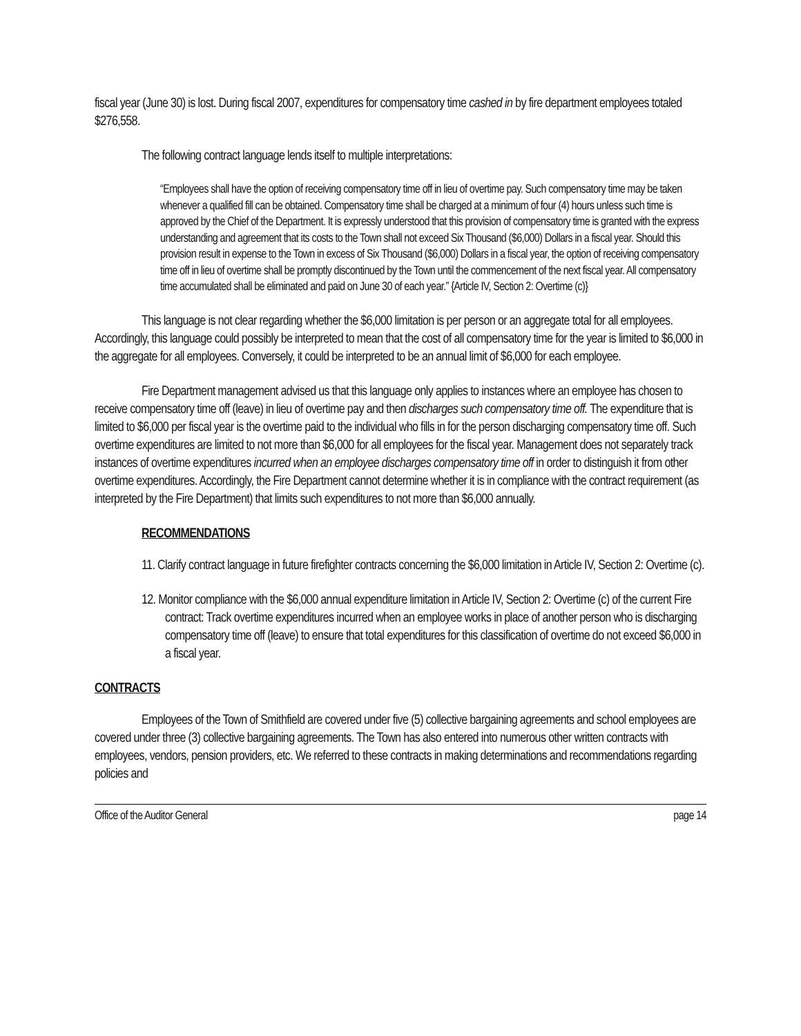fiscal year (June 30) is lost. During fiscal 2007, expenditures for compensatory time cashed in by fire department employees totaled $276,558.
The following contract language lends itself to multiple interpretations:
“Employees shall have the option of receiving compensatory time off in lieu of overtime pay. Such compensatory time may be taken whenever a qualified fill can be obtained. Compensatory time shall be charged at a minimum of four (4) hours unless such time is approved by the Chief of the Department. It is expressly understood that this provision of compensatory time is granted with the express understanding and agreement that its costs to the Town shall not exceed Six Thousand ($6,000) Dollars in a fiscal year. Should this provision result in expense to the Town in excess of Six Thousand ($6,000) Dollars in a fiscal year, the option of receiving compensatory time off in lieu of overtime shall be promptly discontinued by the Town until the commencement of the next fiscal year. All compensatory time accumulated shall be eliminated and paid on June 30 of each year.” {Article IV, Section 2: Overtime (c)}
This language is not clear regarding whether the $6,000 limitation is per person or an aggregate total for all employees. Accordingly, this language could possibly be interpreted to mean that the cost of all compensatory time for the year is limited to $6,000 in the aggregate for all employees. Conversely, it could be interpreted to be an annual limit of $6,000 for each employee.
Fire Department management advised us that this language only applies to instances where an employee has chosen to receive compensatory time off (leave) in lieu of overtime pay and then discharges such compensatory time off. The expenditure that is limited to $6,000 per fiscal year is the overtime paid to the individual who fills in for the person discharging compensatory time off. Such overtime expenditures are limited to not more than $6,000 for all employees for the fiscal year. Management does not separately track instances of overtime expenditures incurred when an employee discharges compensatory time off in order to distinguish it from other overtime expenditures. Accordingly, the Fire Department cannot determine whether it is in compliance with the contract requirement (as interpreted by the Fire Department) that limits such expenditures to not more than $6,000 annually.
RECOMMENDATIONS
11. Clarify contract language in future firefighter contracts concerning the $6,000 limitation in Article IV, Section 2: Overtime (c).
12. Monitor compliance with the $6,000 annual expenditure limitation in Article IV, Section 2: Overtime (c) of the current Fire contract: Track overtime expenditures incurred when an employee works in place of another person who is discharging compensatory time off (leave) to ensure that total expenditures for this classification of overtime do not exceed $6,000 in a fiscal year.
CONTRACTS
Employees of the Town of Smithfield are covered under five (5) collective bargaining agreements and school employees are covered under three (3) collective bargaining agreements. The Town has also entered into numerous other written contracts with employees, vendors, pension providers, etc. We referred to these contracts in making determinations and recommendations regarding policies and
Office of the Auditor General page 14